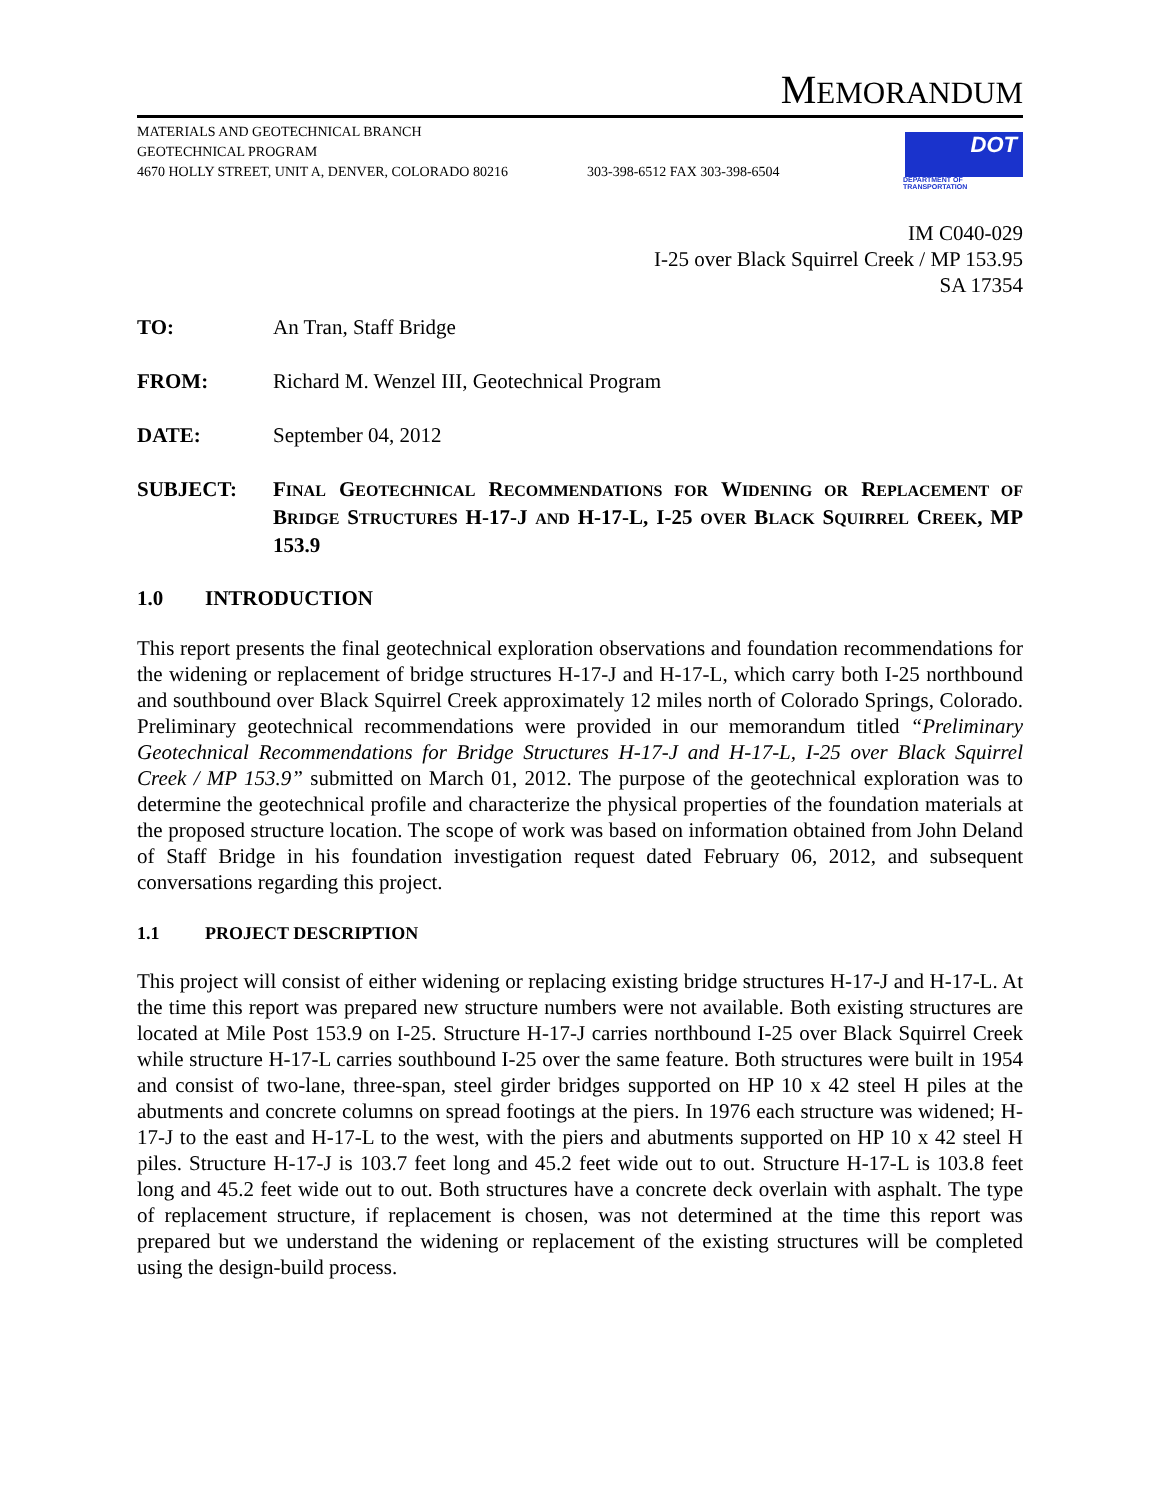MEMORANDUM
MATERIALS AND GEOTECHNICAL BRANCH
GEOTECHNICAL PROGRAM
4670 HOLLY STREET, UNIT A, DENVER, COLORADO 80216
303-398-6512 FAX 303-398-6504
DOT
DEPARTMENT OF TRANSPORTATION
IM C040-029
I-25 over Black Squirrel Creek / MP 153.95
SA 17354
TO: An Tran, Staff Bridge
FROM: Richard M. Wenzel III, Geotechnical Program
DATE: September 04, 2012
SUBJECT: FINAL GEOTECHNICAL RECOMMENDATIONS FOR WIDENING OR REPLACEMENT OF BRIDGE STRUCTURES H-17-J AND H-17-L, I-25 OVER BLACK SQUIRREL CREEK, MP 153.9
1.0 INTRODUCTION
This report presents the final geotechnical exploration observations and foundation recommendations for the widening or replacement of bridge structures H-17-J and H-17-L, which carry both I-25 northbound and southbound over Black Squirrel Creek approximately 12 miles north of Colorado Springs, Colorado. Preliminary geotechnical recommendations were provided in our memorandum titled “Preliminary Geotechnical Recommendations for Bridge Structures H-17-J and H-17-L, I-25 over Black Squirrel Creek / MP 153.9” submitted on March 01, 2012. The purpose of the geotechnical exploration was to determine the geotechnical profile and characterize the physical properties of the foundation materials at the proposed structure location. The scope of work was based on information obtained from John Deland of Staff Bridge in his foundation investigation request dated February 06, 2012, and subsequent conversations regarding this project.
1.1 PROJECT DESCRIPTION
This project will consist of either widening or replacing existing bridge structures H-17-J and H-17-L. At the time this report was prepared new structure numbers were not available. Both existing structures are located at Mile Post 153.9 on I-25. Structure H-17-J carries northbound I-25 over Black Squirrel Creek while structure H-17-L carries southbound I-25 over the same feature. Both structures were built in 1954 and consist of two-lane, three-span, steel girder bridges supported on HP 10 x 42 steel H piles at the abutments and concrete columns on spread footings at the piers. In 1976 each structure was widened; H-17-J to the east and H-17-L to the west, with the piers and abutments supported on HP 10 x 42 steel H piles. Structure H-17-J is 103.7 feet long and 45.2 feet wide out to out. Structure H-17-L is 103.8 feet long and 45.2 feet wide out to out. Both structures have a concrete deck overlain with asphalt. The type of replacement structure, if replacement is chosen, was not determined at the time this report was prepared but we understand the widening or replacement of the existing structures will be completed using the design-build process.